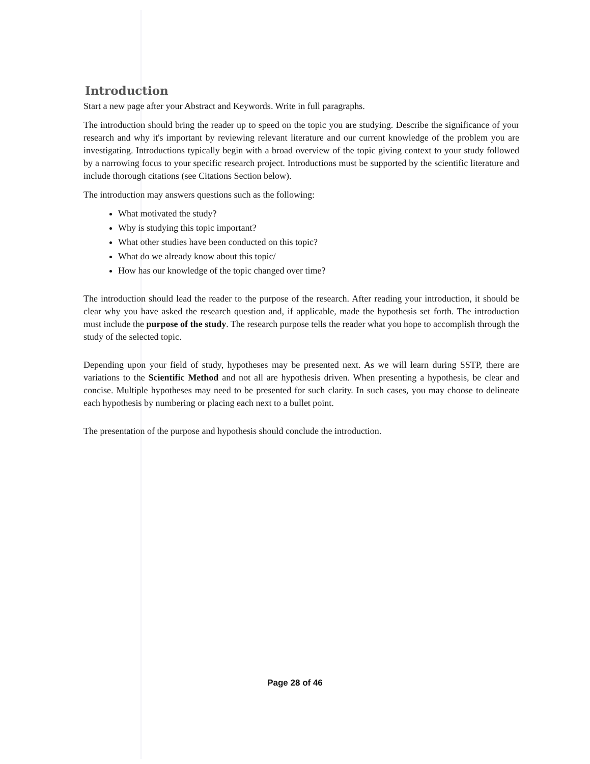Introduction
Start a new page after your Abstract and Keywords. Write in full paragraphs.
The introduction should bring the reader up to speed on the topic you are studying. Describe the significance of your research and why it's important by reviewing relevant literature and our current knowledge of the problem you are investigating. Introductions typically begin with a broad overview of the topic giving context to your study followed by a narrowing focus to your specific research project. Introductions must be supported by the scientific literature and include thorough citations (see Citations Section below).
The introduction may answers questions such as the following:
What motivated the study?
Why is studying this topic important?
What other studies have been conducted on this topic?
What do we already know about this topic/
How has our knowledge of the topic changed over time?
The introduction should lead the reader to the purpose of the research. After reading your introduction, it should be clear why you have asked the research question and, if applicable, made the hypothesis set forth. The introduction must include the purpose of the study. The research purpose tells the reader what you hope to accomplish through the study of the selected topic.
Depending upon your field of study, hypotheses may be presented next. As we will learn during SSTP, there are variations to the Scientific Method and not all are hypothesis driven. When presenting a hypothesis, be clear and concise. Multiple hypotheses may need to be presented for such clarity. In such cases, you may choose to delineate each hypothesis by numbering or placing each next to a bullet point.
The presentation of the purpose and hypothesis should conclude the introduction.
Page 28 of 46